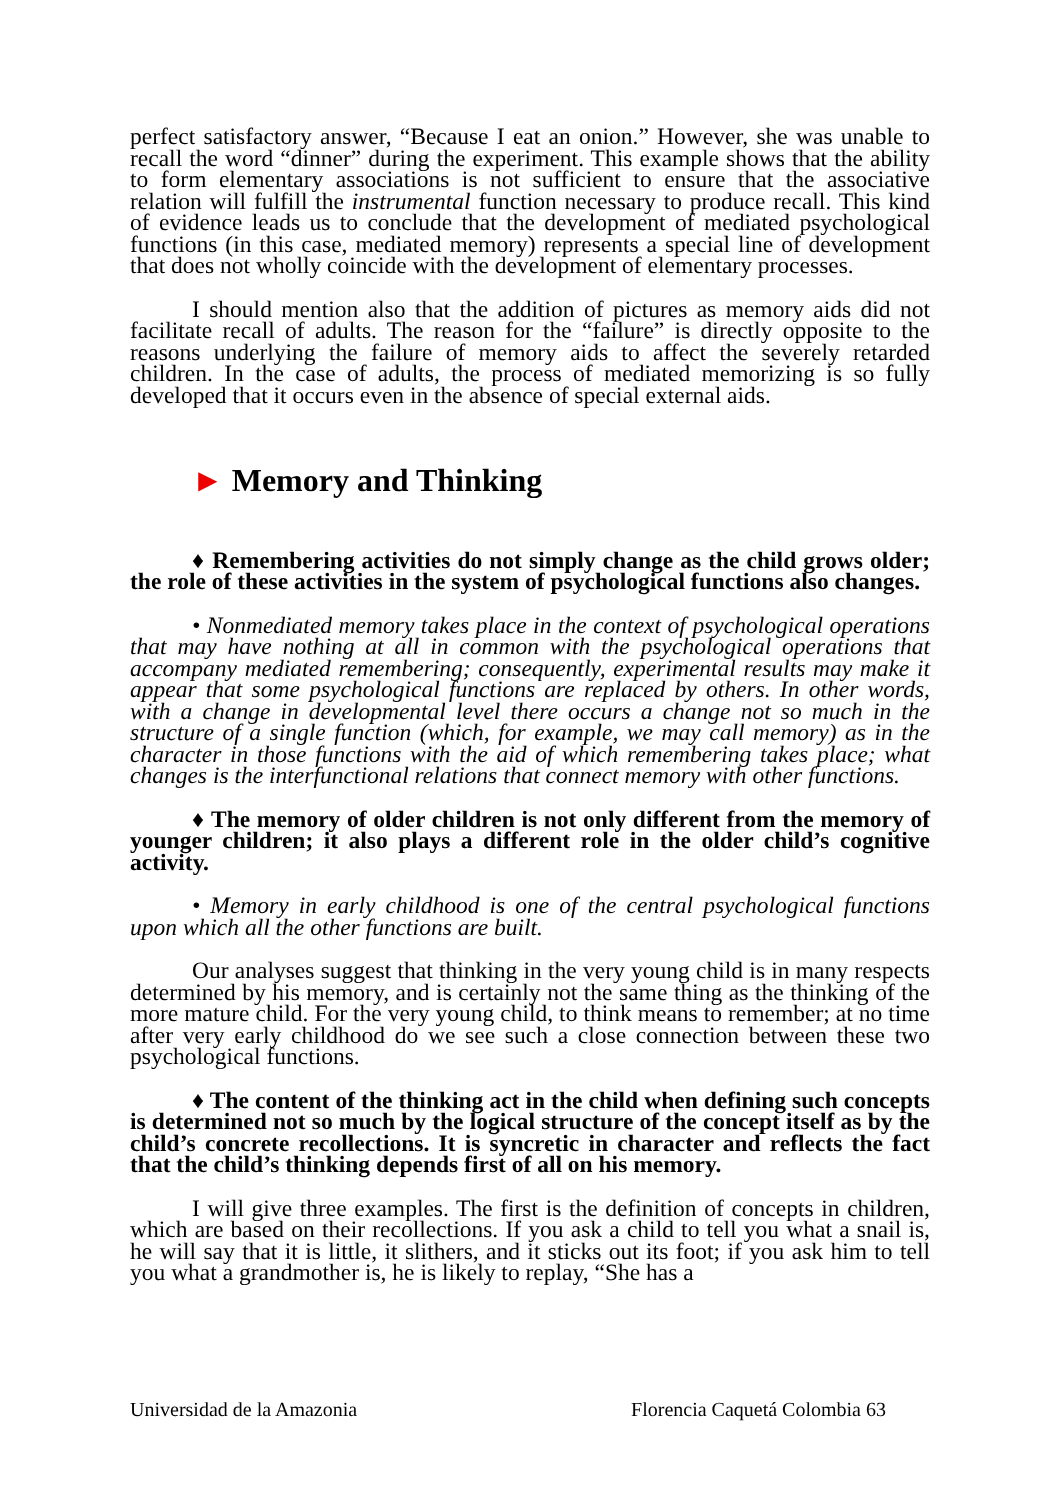perfect satisfactory answer, “Because I eat an onion.” However, she was unable to recall the word “dinner” during the experiment. This example shows that the ability to form elementary associations is not sufficient to ensure that the associative relation will fulfill the instrumental function necessary to produce recall. This kind of evidence leads us to conclude that the development of mediated psychological functions (in this case, mediated memory) represents a special line of development that does not wholly coincide with the development of elementary processes.
I should mention also that the addition of pictures as memory aids did not facilitate recall of adults. The reason for the “failure” is directly opposite to the reasons underlying the failure of memory aids to affect the severely retarded children. In the case of adults, the process of mediated memorizing is so fully developed that it occurs even in the absence of special external aids.
► Memory and Thinking
♦ Remembering activities do not simply change as the child grows older; the role of these activities in the system of psychological functions also changes.
• Nonmediated memory takes place in the context of psychological operations that may have nothing at all in common with the psychological operations that accompany mediated remembering; consequently, experimental results may make it appear that some psychological functions are replaced by others. In other words, with a change in developmental level there occurs a change not so much in the structure of a single function (which, for example, we may call memory) as in the character in those functions with the aid of which remembering takes place; what changes is the interfunctional relations that connect memory with other functions.
♦ The memory of older children is not only different from the memory of younger children; it also plays a different role in the older child’s cognitive activity.
• Memory in early childhood is one of the central psychological functions upon which all the other functions are built.
Our analyses suggest that thinking in the very young child is in many respects determined by his memory, and is certainly not the same thing as the thinking of the more mature child. For the very young child, to think means to remember; at no time after very early childhood do we see such a close connection between these two psychological functions.
♦ The content of the thinking act in the child when defining such concepts is determined not so much by the logical structure of the concept itself as by the child’s concrete recollections. It is syncretic in character and reflects the fact that the child’s thinking depends first of all on his memory.
I will give three examples. The first is the definition of concepts in children, which are based on their recollections. If you ask a child to tell you what a snail is, he will say that it is little, it slithers, and it sticks out its foot; if you ask him to tell you what a grandmother is, he is likely to replay, “She has a
Universidad de la Amazonia Florencia Caquetá Colombia 63